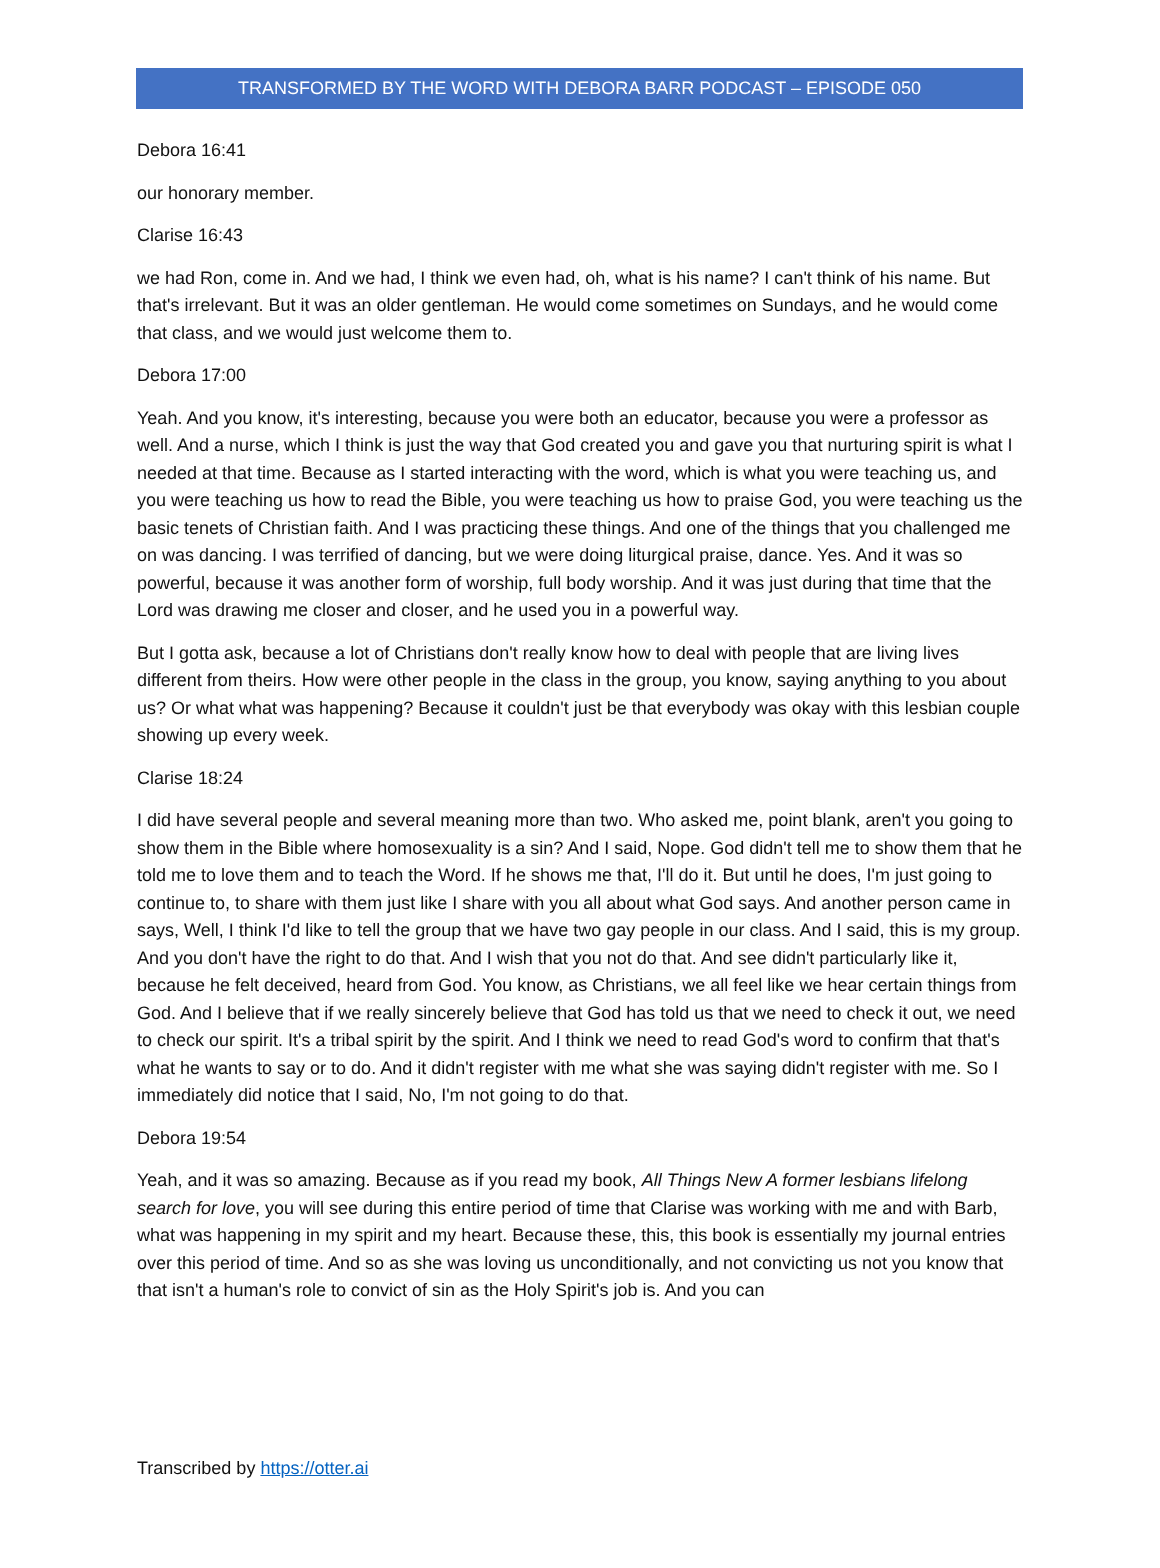TRANSFORMED BY THE WORD WITH DEBORA BARR PODCAST – EPISODE 050
Debora 16:41
our honorary member.
Clarise 16:43
we had Ron, come in. And we had, I think we even had, oh, what is his name? I can't think of his name. But that's irrelevant. But it was an older gentleman. He would come sometimes on Sundays, and he would come that class, and we would just welcome them to.
Debora 17:00
Yeah. And you know, it's interesting, because you were both an educator, because you were a professor as well. And a nurse, which I think is just the way that God created you and gave you that nurturing spirit is what I needed at that time. Because as I started interacting with the word, which is what you were teaching us, and you were teaching us how to read the Bible, you were teaching us how to praise God, you were teaching us the basic tenets of Christian faith. And I was practicing these things. And one of the things that you challenged me on was dancing. I was terrified of dancing, but we were doing liturgical praise, dance. Yes. And it was so powerful, because it was another form of worship, full body worship. And it was just during that time that the Lord was drawing me closer and closer, and he used you in a powerful way.
But I gotta ask, because a lot of Christians don't really know how to deal with people that are living lives different from theirs. How were other people in the class in the group, you know, saying anything to you about us? Or what what was happening? Because it couldn't just be that everybody was okay with this lesbian couple showing up every week.
Clarise 18:24
I did have several people and several meaning more than two. Who asked me, point blank, aren't you going to show them in the Bible where homosexuality is a sin? And I said, Nope. God didn't tell me to show them that he told me to love them and to teach the Word. If he shows me that, I'll do it. But until he does, I'm just going to continue to, to share with them just like I share with you all about what God says. And another person came in says, Well, I think I'd like to tell the group that we have two gay people in our class. And I said, this is my group. And you don't have the right to do that. And I wish that you not do that. And see didn't particularly like it, because he felt deceived, heard from God. You know, as Christians, we all feel like we hear certain things from God. And I believe that if we really sincerely believe that God has told us that we need to check it out, we need to check our spirit. It's a tribal spirit by the spirit. And I think we need to read God's word to confirm that that's what he wants to say or to do. And it didn't register with me what she was saying didn't register with me. So I immediately did notice that I said, No, I'm not going to do that.
Debora 19:54
Yeah, and it was so amazing. Because as if you read my book, All Things New A former lesbians lifelong search for love, you will see during this entire period of time that Clarise was working with me and with Barb, what was happening in my spirit and my heart. Because these, this, this book is essentially my journal entries over this period of time. And so as she was loving us unconditionally, and not convicting us not you know that that isn't a human's role to convict of sin as the Holy Spirit's job is. And you can
Transcribed by https://otter.ai